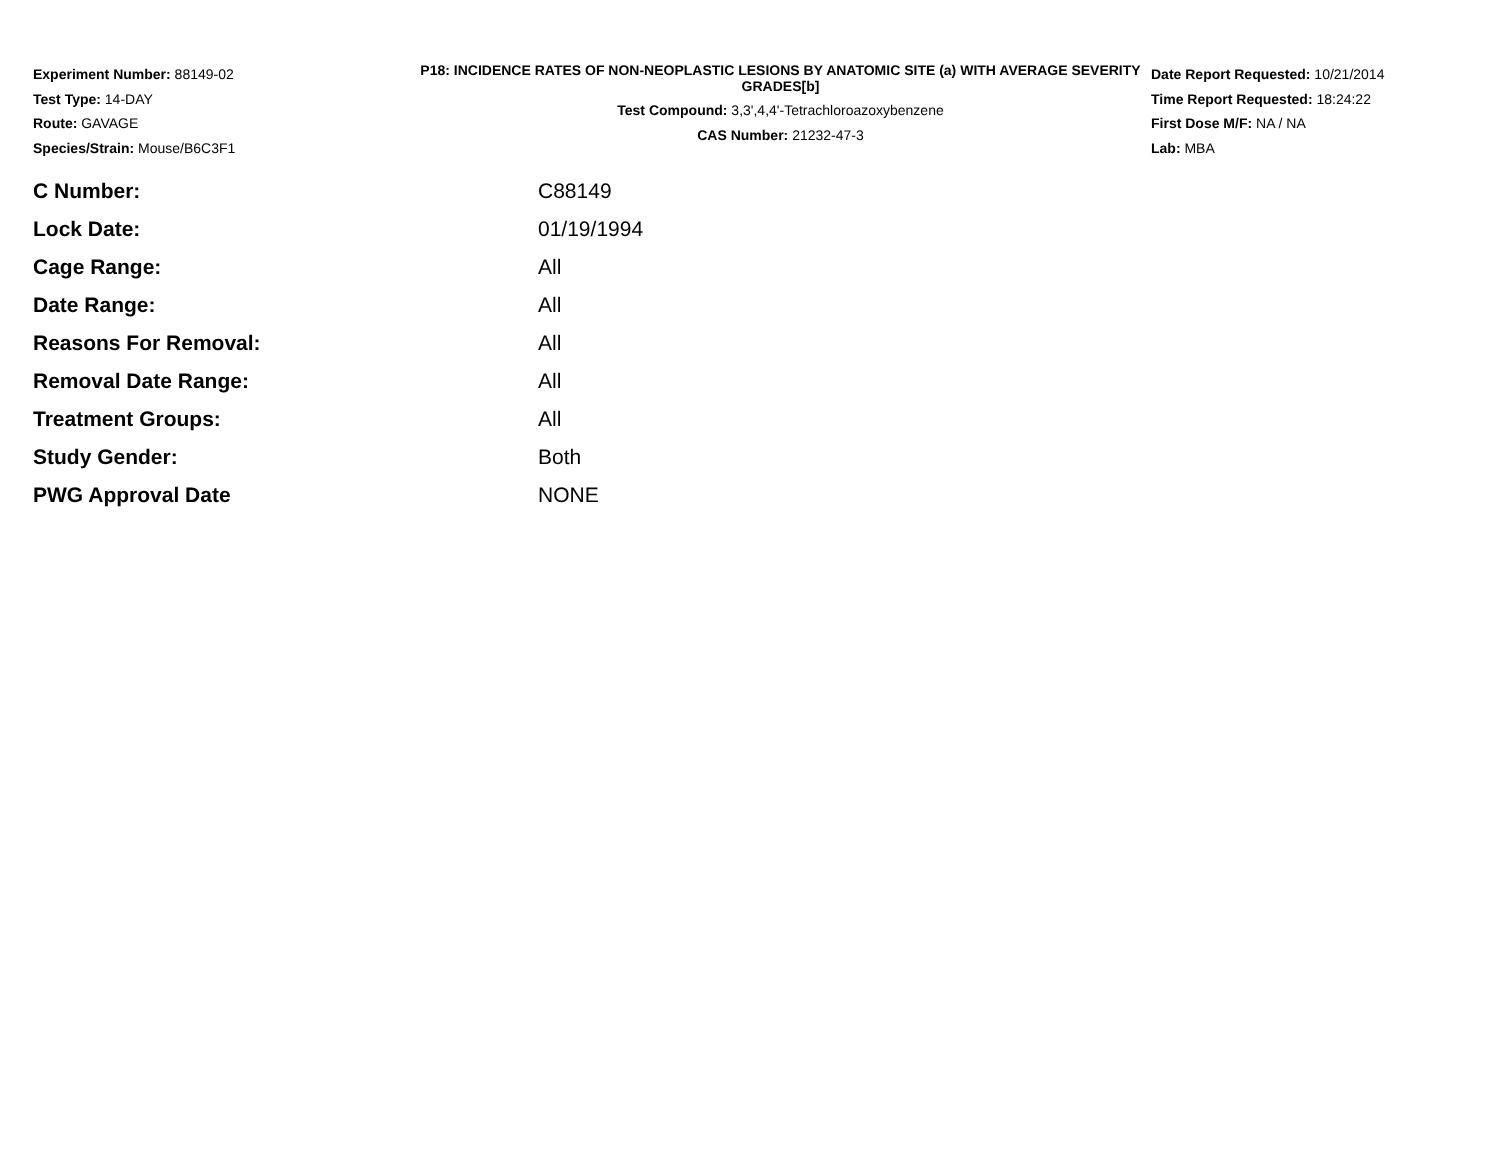Experiment Number: 88149-02
Test Type: 14-DAY
Route: GAVAGE
Species/Strain: Mouse/B6C3F1
P18: INCIDENCE RATES OF NON-NEOPLASTIC LESIONS BY ANATOMIC SITE (a) WITH AVERAGE SEVERITY GRADES[b]
Test Compound: 3,3',4,4'-Tetrachloroazoxybenzene
CAS Number: 21232-47-3
Date Report Requested: 10/21/2014
Time Report Requested: 18:24:22
First Dose M/F: NA / NA
Lab: MBA
| C Number: | C88149 |
| Lock Date: | 01/19/1994 |
| Cage Range: | All |
| Date Range: | All |
| Reasons For Removal: | All |
| Removal Date Range: | All |
| Treatment Groups: | All |
| Study Gender: | Both |
| PWG Approval Date | NONE |